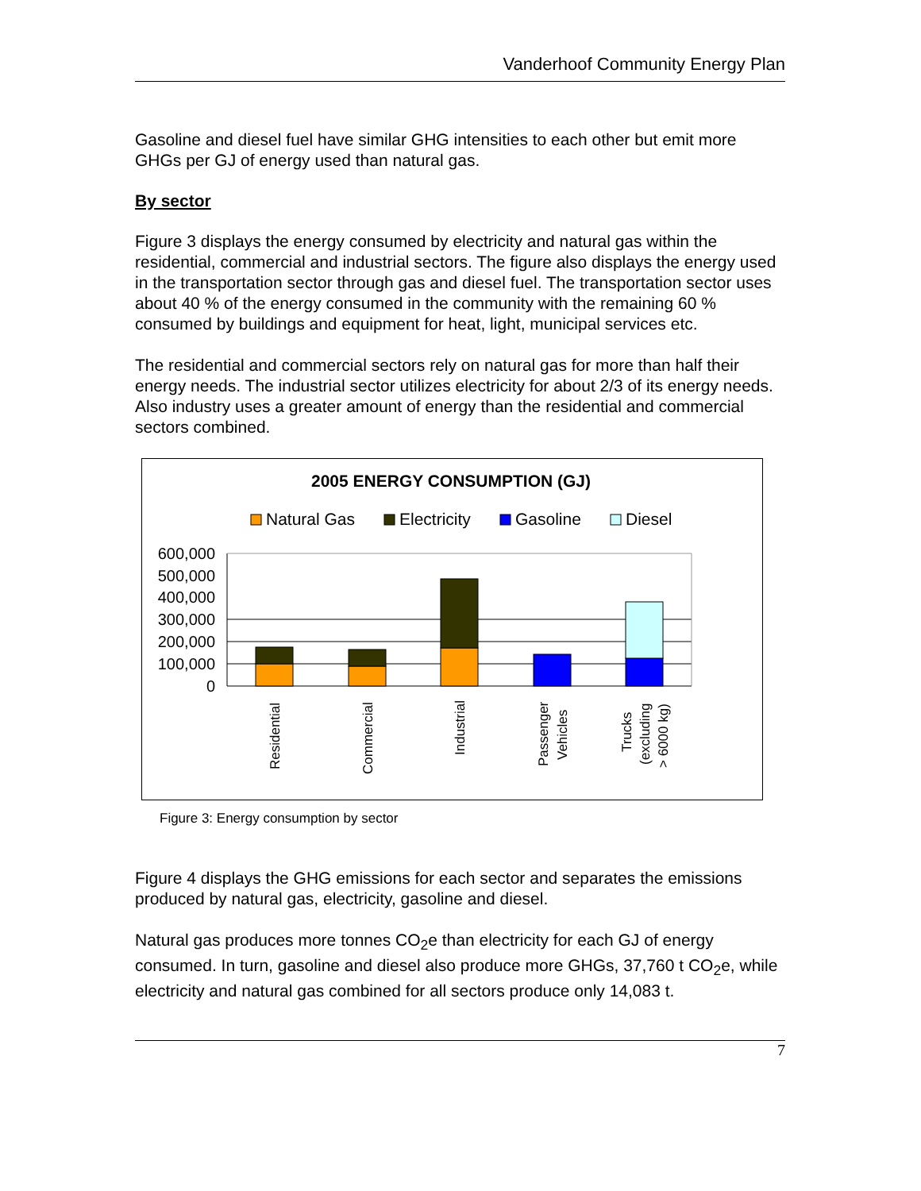Vanderhoof Community Energy Plan
Gasoline and diesel fuel have similar GHG intensities to each other but emit more GHGs per GJ of energy used than natural gas.
By sector
Figure 3 displays the energy consumed by electricity and natural gas within the residential, commercial and industrial sectors. The figure also displays the energy used in the transportation sector through gas and diesel fuel. The transportation sector uses about 40 % of the energy consumed in the community with the remaining 60 % consumed by buildings and equipment for heat, light, municipal services etc.
The residential and commercial sectors rely on natural gas for more than half their energy needs. The industrial sector utilizes electricity for about 2/3 of its energy needs. Also industry uses a greater amount of energy than the residential and commercial sectors combined.
2005 ENERGY CONSUMPTION (GJ)
Natural Gas
Electricity
Gasoline
Diesel
600,000
500,000
400,000
300,000
200,000
100,000
0
Residential
Commercial
Industrial
Passenger
Vehicles
Trucks
(excluding
> 6000 kg)
Figure 3: Energy consumption by sector
Figure 4 displays the GHG emissions for each sector and separates the emissions produced by natural gas, electricity, gasoline and diesel.
Natural gas produces more tonnes CO<sub>2</sub>e than electricity for each GJ of energy consumed. In turn, gasoline and diesel also produce more GHGs, 37,760 t CO<sub>2</sub>e, while electricity and natural gas combined for all sectors produce only 14,083 t.
7